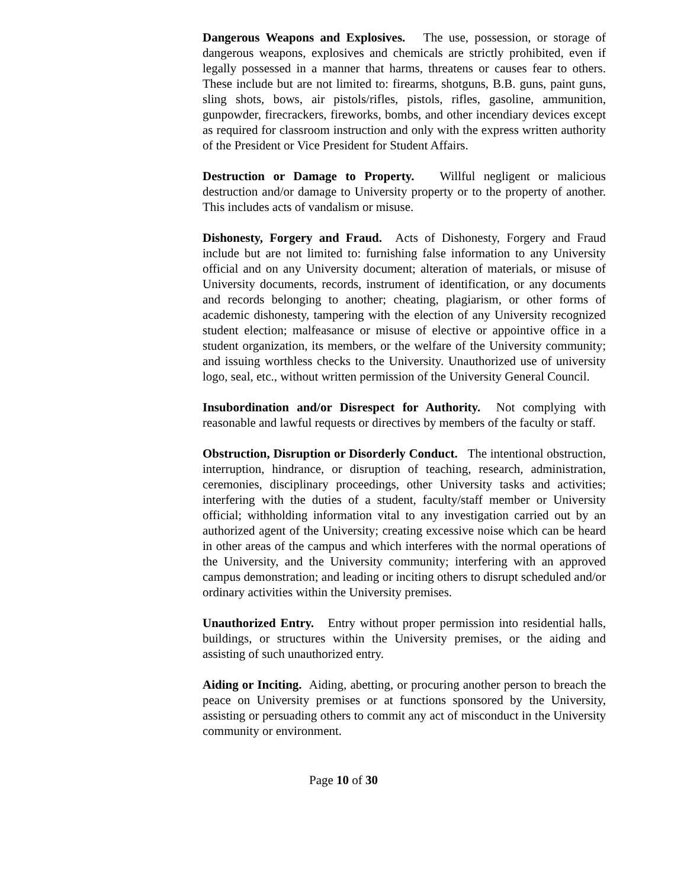Dangerous Weapons and Explosives. The use, possession, or storage of dangerous weapons, explosives and chemicals are strictly prohibited, even if legally possessed in a manner that harms, threatens or causes fear to others. These include but are not limited to: firearms, shotguns, B.B. guns, paint guns, sling shots, bows, air pistols/rifles, pistols, rifles, gasoline, ammunition, gunpowder, firecrackers, fireworks, bombs, and other incendiary devices except as required for classroom instruction and only with the express written authority of the President or Vice President for Student Affairs.
Destruction or Damage to Property. Willful negligent or malicious destruction and/or damage to University property or to the property of another. This includes acts of vandalism or misuse.
Dishonesty, Forgery and Fraud. Acts of Dishonesty, Forgery and Fraud include but are not limited to: furnishing false information to any University official and on any University document; alteration of materials, or misuse of University documents, records, instrument of identification, or any documents and records belonging to another; cheating, plagiarism, or other forms of academic dishonesty, tampering with the election of any University recognized student election; malfeasance or misuse of elective or appointive office in a student organization, its members, or the welfare of the University community; and issuing worthless checks to the University. Unauthorized use of university logo, seal, etc., without written permission of the University General Council.
Insubordination and/or Disrespect for Authority. Not complying with reasonable and lawful requests or directives by members of the faculty or staff.
Obstruction, Disruption or Disorderly Conduct. The intentional obstruction, interruption, hindrance, or disruption of teaching, research, administration, ceremonies, disciplinary proceedings, other University tasks and activities; interfering with the duties of a student, faculty/staff member or University official; withholding information vital to any investigation carried out by an authorized agent of the University; creating excessive noise which can be heard in other areas of the campus and which interferes with the normal operations of the University, and the University community; interfering with an approved campus demonstration; and leading or inciting others to disrupt scheduled and/or ordinary activities within the University premises.
Unauthorized Entry. Entry without proper permission into residential halls, buildings, or structures within the University premises, or the aiding and assisting of such unauthorized entry.
Aiding or Inciting. Aiding, abetting, or procuring another person to breach the peace on University premises or at functions sponsored by the University, assisting or persuading others to commit any act of misconduct in the University community or environment.
Page 10 of 30